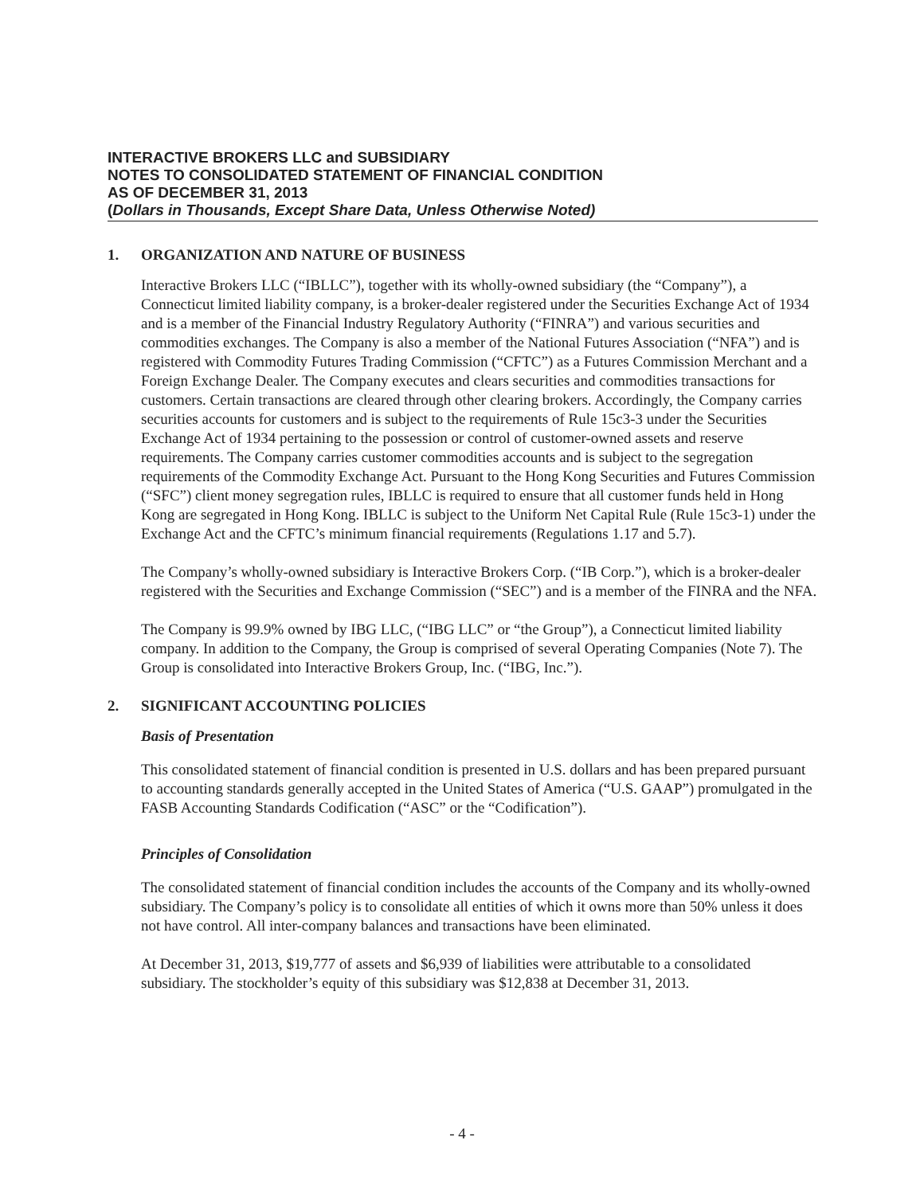INTERACTIVE BROKERS LLC and SUBSIDIARY
NOTES TO CONSOLIDATED STATEMENT OF FINANCIAL CONDITION
AS OF DECEMBER 31, 2013
(Dollars in Thousands, Except Share Data, Unless Otherwise Noted)
1. ORGANIZATION AND NATURE OF BUSINESS
Interactive Brokers LLC (“IBLLC”), together with its wholly-owned subsidiary (the “Company”), a Connecticut limited liability company, is a broker-dealer registered under the Securities Exchange Act of 1934 and is a member of the Financial Industry Regulatory Authority (“FINRA”) and various securities and commodities exchanges. The Company is also a member of the National Futures Association (“NFA”) and is registered with Commodity Futures Trading Commission (“CFTC”) as a Futures Commission Merchant and a Foreign Exchange Dealer. The Company executes and clears securities and commodities transactions for customers. Certain transactions are cleared through other clearing brokers. Accordingly, the Company carries securities accounts for customers and is subject to the requirements of Rule 15c3-3 under the Securities Exchange Act of 1934 pertaining to the possession or control of customer-owned assets and reserve requirements. The Company carries customer commodities accounts and is subject to the segregation requirements of the Commodity Exchange Act. Pursuant to the Hong Kong Securities and Futures Commission (“SFC”) client money segregation rules, IBLLC is required to ensure that all customer funds held in Hong Kong are segregated in Hong Kong. IBLLC is subject to the Uniform Net Capital Rule (Rule 15c3-1) under the Exchange Act and the CFTC’s minimum financial requirements (Regulations 1.17 and 5.7).
The Company’s wholly-owned subsidiary is Interactive Brokers Corp. (“IB Corp.”), which is a broker-dealer registered with the Securities and Exchange Commission (“SEC”) and is a member of the FINRA and the NFA.
The Company is 99.9% owned by IBG LLC, (“IBG LLC” or “the Group”), a Connecticut limited liability company. In addition to the Company, the Group is comprised of several Operating Companies (Note 7). The Group is consolidated into Interactive Brokers Group, Inc. (“IBG, Inc.”).
2. SIGNIFICANT ACCOUNTING POLICIES
Basis of Presentation
This consolidated statement of financial condition is presented in U.S. dollars and has been prepared pursuant to accounting standards generally accepted in the United States of America (“U.S. GAAP”) promulgated in the FASB Accounting Standards Codification (“ASC” or the “Codification”).
Principles of Consolidation
The consolidated statement of financial condition includes the accounts of the Company and its wholly-owned subsidiary. The Company’s policy is to consolidate all entities of which it owns more than 50% unless it does not have control. All inter-company balances and transactions have been eliminated.
At December 31, 2013, $19,777 of assets and $6,939 of liabilities were attributable to a consolidated subsidiary. The stockholder’s equity of this subsidiary was $12,838 at December 31, 2013.
- 4 -